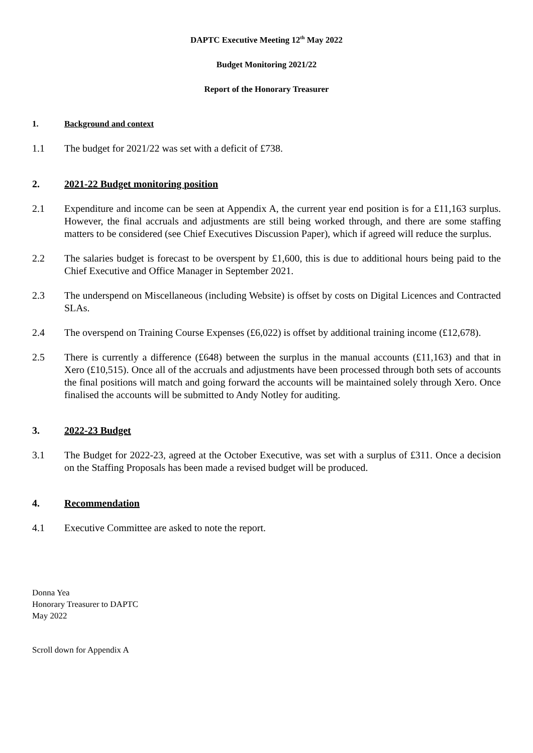DAPTC Executive Meeting 12<sup>th</sup> May 2022
Budget Monitoring 2021/22
Report of the Honorary Treasurer
1. Background and context
1.1 The budget for 2021/22 was set with a deficit of £738.
2. 2021-22 Budget monitoring position
2.1 Expenditure and income can be seen at Appendix A, the current year end position is for a £11,163 surplus. However, the final accruals and adjustments are still being worked through, and there are some staffing matters to be considered (see Chief Executives Discussion Paper), which if agreed will reduce the surplus.
2.2 The salaries budget is forecast to be overspent by £1,600, this is due to additional hours being paid to the Chief Executive and Office Manager in September 2021.
2.3 The underspend on Miscellaneous (including Website) is offset by costs on Digital Licences and Contracted SLAs.
2.4 The overspend on Training Course Expenses (£6,022) is offset by additional training income (£12,678).
2.5 There is currently a difference (£648) between the surplus in the manual accounts (£11,163) and that in Xero (£10,515). Once all of the accruals and adjustments have been processed through both sets of accounts the final positions will match and going forward the accounts will be maintained solely through Xero. Once finalised the accounts will be submitted to Andy Notley for auditing.
3. 2022-23 Budget
3.1 The Budget for 2022-23, agreed at the October Executive, was set with a surplus of £311. Once a decision on the Staffing Proposals has been made a revised budget will be produced.
4. Recommendation
4.1 Executive Committee are asked to note the report.
Donna Yea
Honorary Treasurer to DAPTC
May 2022
Scroll down for Appendix A